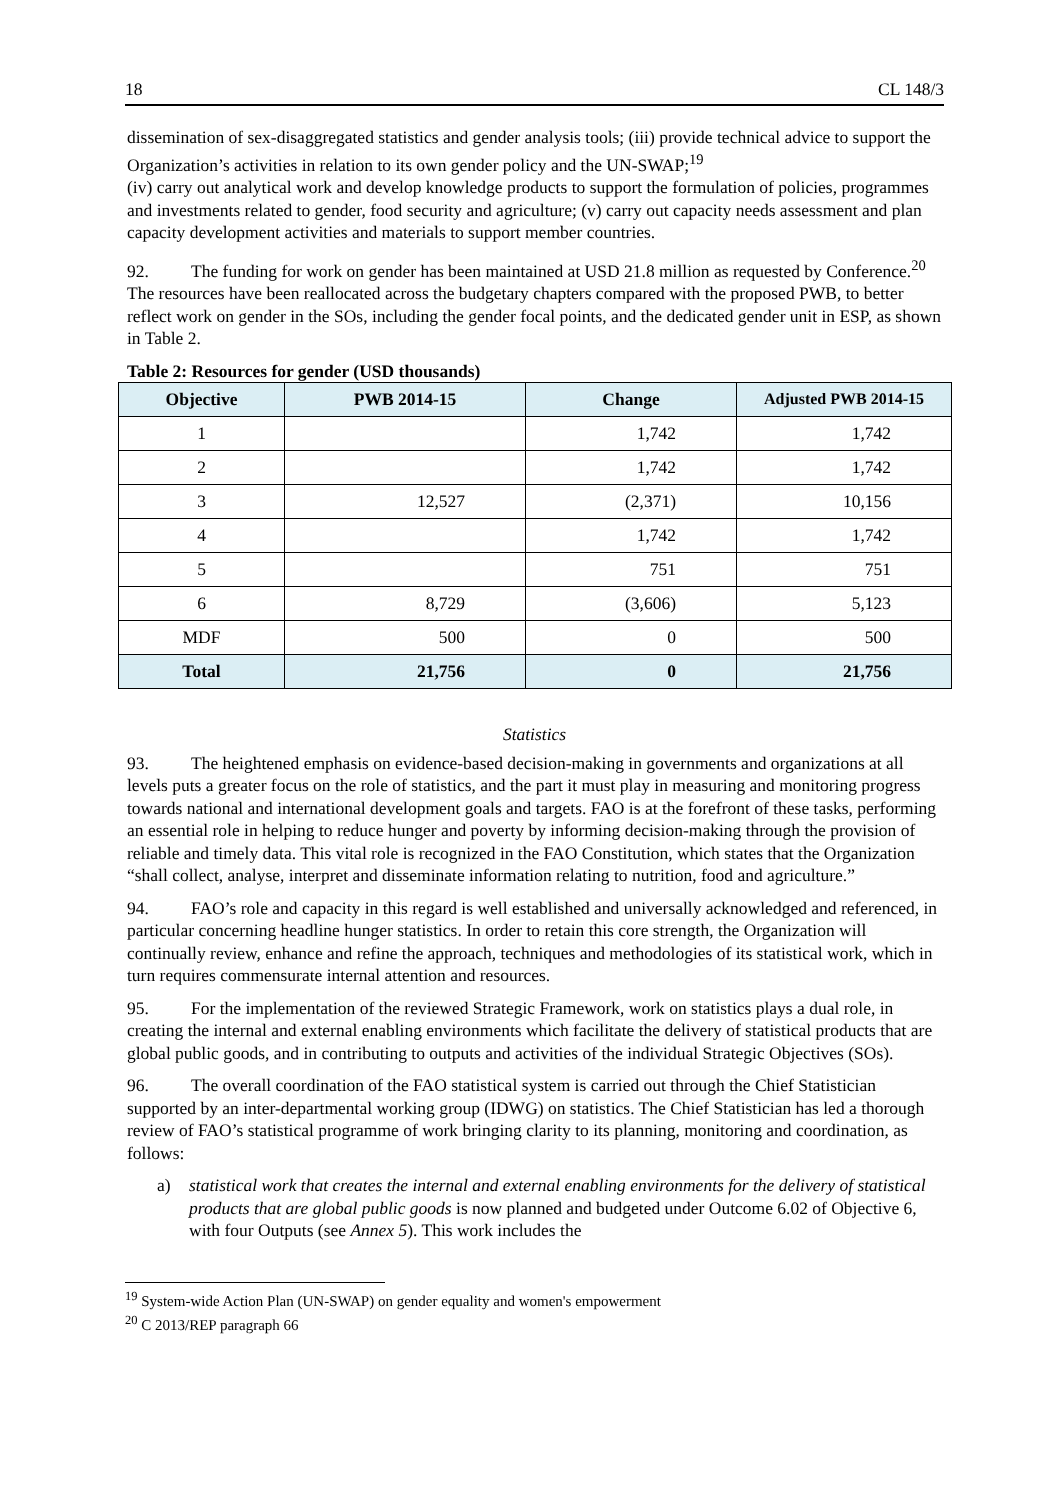18 CL 148/3
dissemination of sex-disaggregated statistics and gender analysis tools; (iii) provide technical advice to support the Organization’s activities in relation to its own gender policy and the UN-SWAP;<sup>19</sup>
(iv) carry out analytical work and develop knowledge products to support the formulation of policies, programmes and investments related to gender, food security and agriculture; (v) carry out capacity needs assessment and plan capacity development activities and materials to support member countries.
92. The funding for work on gender has been maintained at USD 21.8 million as requested by Conference.<sup>20</sup> The resources have been reallocated across the budgetary chapters compared with the proposed PWB, to better reflect work on gender in the SOs, including the gender focal points, and the dedicated gender unit in ESP, as shown in Table 2.
Table 2: Resources for gender (USD thousands)
| Objective | PWB 2014-15 | Change | Adjusted PWB 2014-15 |
| --- | --- | --- | --- |
| 1 | | 1,742 | 1,742 |
| 2 | | 1,742 | 1,742 |
| 3 | 12,527 | (2,371) | 10,156 |
| 4 | | 1,742 | 1,742 |
| 5 | | 751 | 751 |
| 6 | 8,729 | (3,606) | 5,123 |
| MDF | 500 | 0 | 500 |
| Total | 21,756 | 0 | 21,756 |
Statistics
93. The heightened emphasis on evidence-based decision-making in governments and organizations at all levels puts a greater focus on the role of statistics, and the part it must play in measuring and monitoring progress towards national and international development goals and targets. FAO is at the forefront of these tasks, performing an essential role in helping to reduce hunger and poverty by informing decision-making through the provision of reliable and timely data. This vital role is recognized in the FAO Constitution, which states that the Organization “shall collect, analyse, interpret and disseminate information relating to nutrition, food and agriculture.”
94. FAO’s role and capacity in this regard is well established and universally acknowledged and referenced, in particular concerning headline hunger statistics. In order to retain this core strength, the Organization will continually review, enhance and refine the approach, techniques and methodologies of its statistical work, which in turn requires commensurate internal attention and resources.
95. For the implementation of the reviewed Strategic Framework, work on statistics plays a dual role, in creating the internal and external enabling environments which facilitate the delivery of statistical products that are global public goods, and in contributing to outputs and activities of the individual Strategic Objectives (SOs).
96. The overall coordination of the FAO statistical system is carried out through the Chief Statistician supported by an inter-departmental working group (IDWG) on statistics. The Chief Statistician has led a thorough review of FAO’s statistical programme of work bringing clarity to its planning, monitoring and coordination, as follows:
a) statistical work that creates the internal and external enabling environments for the delivery of statistical products that are global public goods is now planned and budgeted under Outcome 6.02 of Objective 6, with four Outputs (see Annex 5). This work includes the
<sup>19</sup> System-wide Action Plan (UN-SWAP) on gender equality and women's empowerment
<sup>20</sup> C 2013/REP paragraph 66